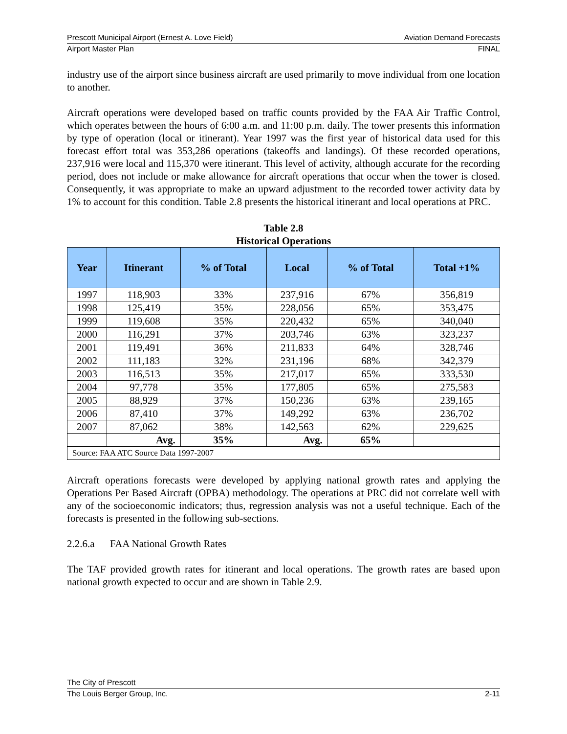Prescott Municipal Airport (Ernest A. Love Field) Aviation Demand Forecasts
Airport Master Plan FINAL
industry use of the airport since business aircraft are used primarily to move individual from one location to another.
Aircraft operations were developed based on traffic counts provided by the FAA Air Traffic Control, which operates between the hours of 6:00 a.m. and 11:00 p.m. daily. The tower presents this information by type of operation (local or itinerant). Year 1997 was the first year of historical data used for this forecast effort total was 353,286 operations (takeoffs and landings). Of these recorded operations, 237,916 were local and 115,370 were itinerant. This level of activity, although accurate for the recording period, does not include or make allowance for aircraft operations that occur when the tower is closed. Consequently, it was appropriate to make an upward adjustment to the recorded tower activity data by 1% to account for this condition. Table 2.8 presents the historical itinerant and local operations at PRC.
Table 2.8
Historical Operations
| Year | Itinerant | % of Total | Local | % of Total | Total +1% |
| --- | --- | --- | --- | --- | --- |
| 1997 | 118,903 | 33% | 237,916 | 67% | 356,819 |
| 1998 | 125,419 | 35% | 228,056 | 65% | 353,475 |
| 1999 | 119,608 | 35% | 220,432 | 65% | 340,040 |
| 2000 | 116,291 | 37% | 203,746 | 63% | 323,237 |
| 2001 | 119,491 | 36% | 211,833 | 64% | 328,746 |
| 2002 | 111,183 | 32% | 231,196 | 68% | 342,379 |
| 2003 | 116,513 | 35% | 217,017 | 65% | 333,530 |
| 2004 | 97,778 | 35% | 177,805 | 65% | 275,583 |
| 2005 | 88,929 | 37% | 150,236 | 63% | 239,165 |
| 2006 | 87,410 | 37% | 149,292 | 63% | 236,702 |
| 2007 | 87,062 | 38% | 142,563 | 62% | 229,625 |
| | Avg. | 35% | Avg. | 65% | |
| Source: FAA ATC Source Data 1997-2007 | | | | | |
Aircraft operations forecasts were developed by applying national growth rates and applying the Operations Per Based Aircraft (OPBA) methodology. The operations at PRC did not correlate well with any of the socioeconomic indicators; thus, regression analysis was not a useful technique. Each of the forecasts is presented in the following sub-sections.
2.2.6.a FAA National Growth Rates
The TAF provided growth rates for itinerant and local operations. The growth rates are based upon national growth expected to occur and are shown in Table 2.9.
The City of Prescott
The Louis Berger Group, Inc. 2-11